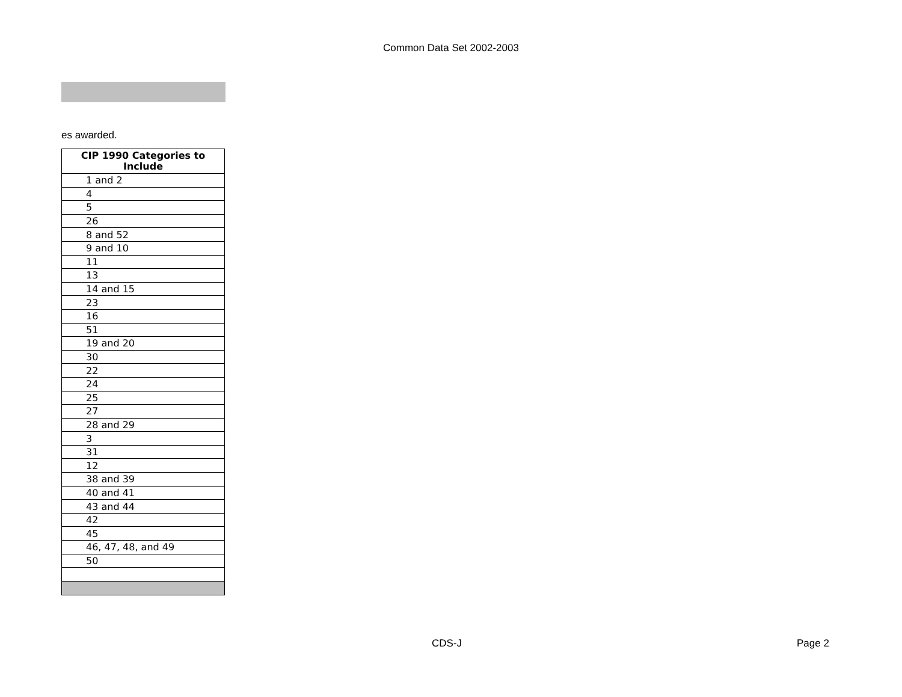Common Data Set 2002-2003
es awarded.
| CIP 1990 Categories to Include |
| --- |
| 1 and 2 |
| 4 |
| 5 |
| 26 |
| 8 and 52 |
| 9 and 10 |
| 11 |
| 13 |
| 14 and 15 |
| 23 |
| 16 |
| 51 |
| 19 and 20 |
| 30 |
| 22 |
| 24 |
| 25 |
| 27 |
| 28 and 29 |
| 3 |
| 31 |
| 12 |
| 38 and 39 |
| 40 and 41 |
| 43 and 44 |
| 42 |
| 45 |
| 46, 47, 48, and 49 |
| 50 |
CDS-J Page 2